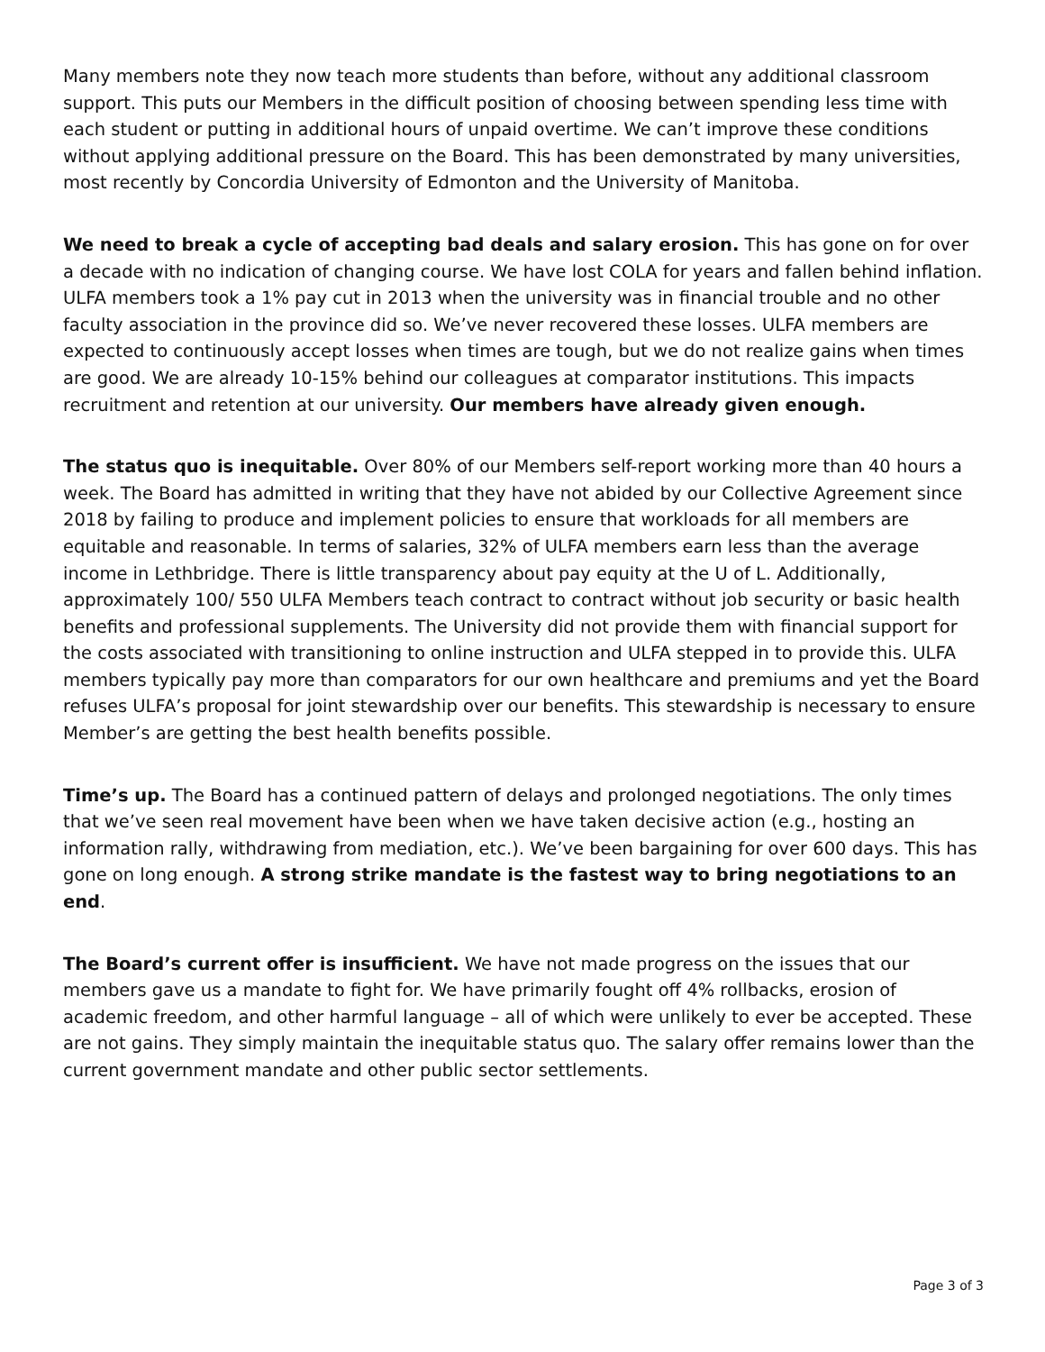Many members note they now teach more students than before, without any additional classroom support. This puts our Members in the difficult position of choosing between spending less time with each student or putting in additional hours of unpaid overtime. We can’t improve these conditions without applying additional pressure on the Board. This has been demonstrated by many universities, most recently by Concordia University of Edmonton and the University of Manitoba.
We need to break a cycle of accepting bad deals and salary erosion. This has gone on for over a decade with no indication of changing course. We have lost COLA for years and fallen behind inflation. ULFA members took a 1% pay cut in 2013 when the university was in financial trouble and no other faculty association in the province did so. We’ve never recovered these losses. ULFA members are expected to continuously accept losses when times are tough, but we do not realize gains when times are good. We are already 10-15% behind our colleagues at comparator institutions. This impacts recruitment and retention at our university. Our members have already given enough.
The status quo is inequitable. Over 80% of our Members self-report working more than 40 hours a week. The Board has admitted in writing that they have not abided by our Collective Agreement since 2018 by failing to produce and implement policies to ensure that workloads for all members are equitable and reasonable. In terms of salaries, 32% of ULFA members earn less than the average income in Lethbridge. There is little transparency about pay equity at the U of L. Additionally, approximately 100/ 550 ULFA Members teach contract to contract without job security or basic health benefits and professional supplements. The University did not provide them with financial support for the costs associated with transitioning to online instruction and ULFA stepped in to provide this. ULFA members typically pay more than comparators for our own healthcare and premiums and yet the Board refuses ULFA’s proposal for joint stewardship over our benefits. This stewardship is necessary to ensure Member’s are getting the best health benefits possible.
Time’s up. The Board has a continued pattern of delays and prolonged negotiations. The only times that we’ve seen real movement have been when we have taken decisive action (e.g., hosting an information rally, withdrawing from mediation, etc.). We’ve been bargaining for over 600 days. This has gone on long enough. A strong strike mandate is the fastest way to bring negotiations to an end.
The Board’s current offer is insufficient. We have not made progress on the issues that our members gave us a mandate to fight for. We have primarily fought off 4% rollbacks, erosion of academic freedom, and other harmful language – all of which were unlikely to ever be accepted. These are not gains. They simply maintain the inequitable status quo. The salary offer remains lower than the current government mandate and other public sector settlements.
Page 3 of 3